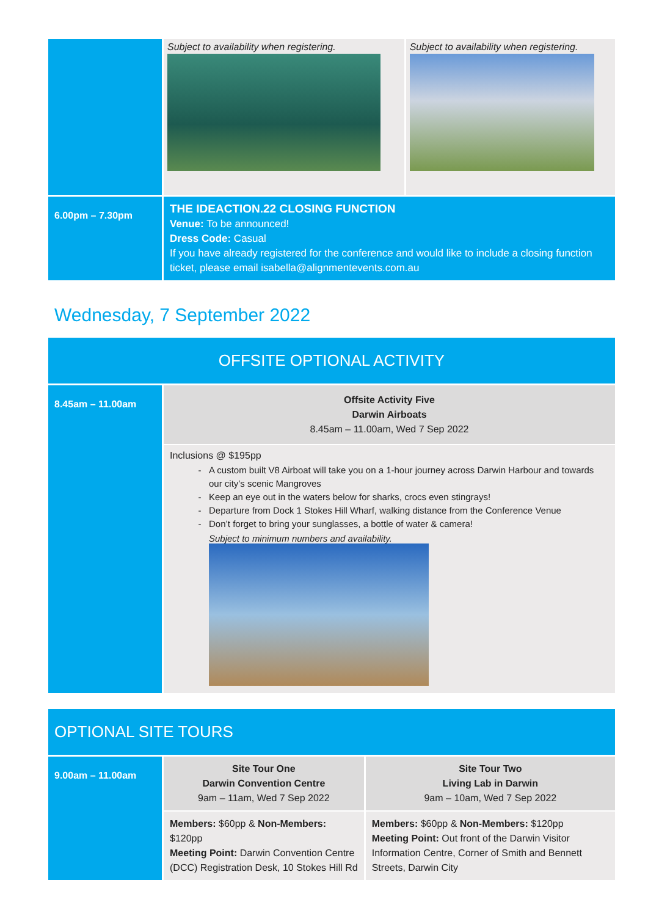| | Subject to availability when registering. | Subject to availability when registering. |
| 6.00pm – 7.30pm | THE IDEACTION.22 CLOSING FUNCTION Venue: To be announced! Dress Code: Casual If you have already registered for the conference and would like to include a closing function ticket, please email isabella@alignmentevents.com.au | |
Wednesday, 7 September 2022
OFFSITE OPTIONAL ACTIVITY
| 8.45am – 11.00am | Offsite Activity Five Darwin Airboats 8.45am – 11.00am, Wed 7 Sep 2022 |
| | Inclusions @ $195pp A custom built V8 Airboat will take you on a 1-hour journey across Darwin Harbour and towards our city's scenic Mangroves Keep an eye out in the waters below for sharks, crocs even stingrays! Departure from Dock 1 Stokes Hill Wharf, walking distance from the Conference Venue Don’t forget to bring your sunglasses, a bottle of water & camera! Subject to minimum numbers and availability. |
OPTIONAL SITE TOURS
| 9.00am – 11.00am | Site Tour One Darwin Convention Centre 9am – 11am, Wed 7 Sep 2022 | Site Tour Two Living Lab in Darwin 9am – 10am, Wed 7 Sep 2022 |
| | Members: $60pp & Non-Members: $120pp Meeting Point: Darwin Convention Centre (DCC) Registration Desk, 10 Stokes Hill Rd | Members: $60pp & Non-Members: $120pp Meeting Point: Out front of the Darwin Visitor Information Centre, Corner of Smith and Bennett Streets, Darwin City |